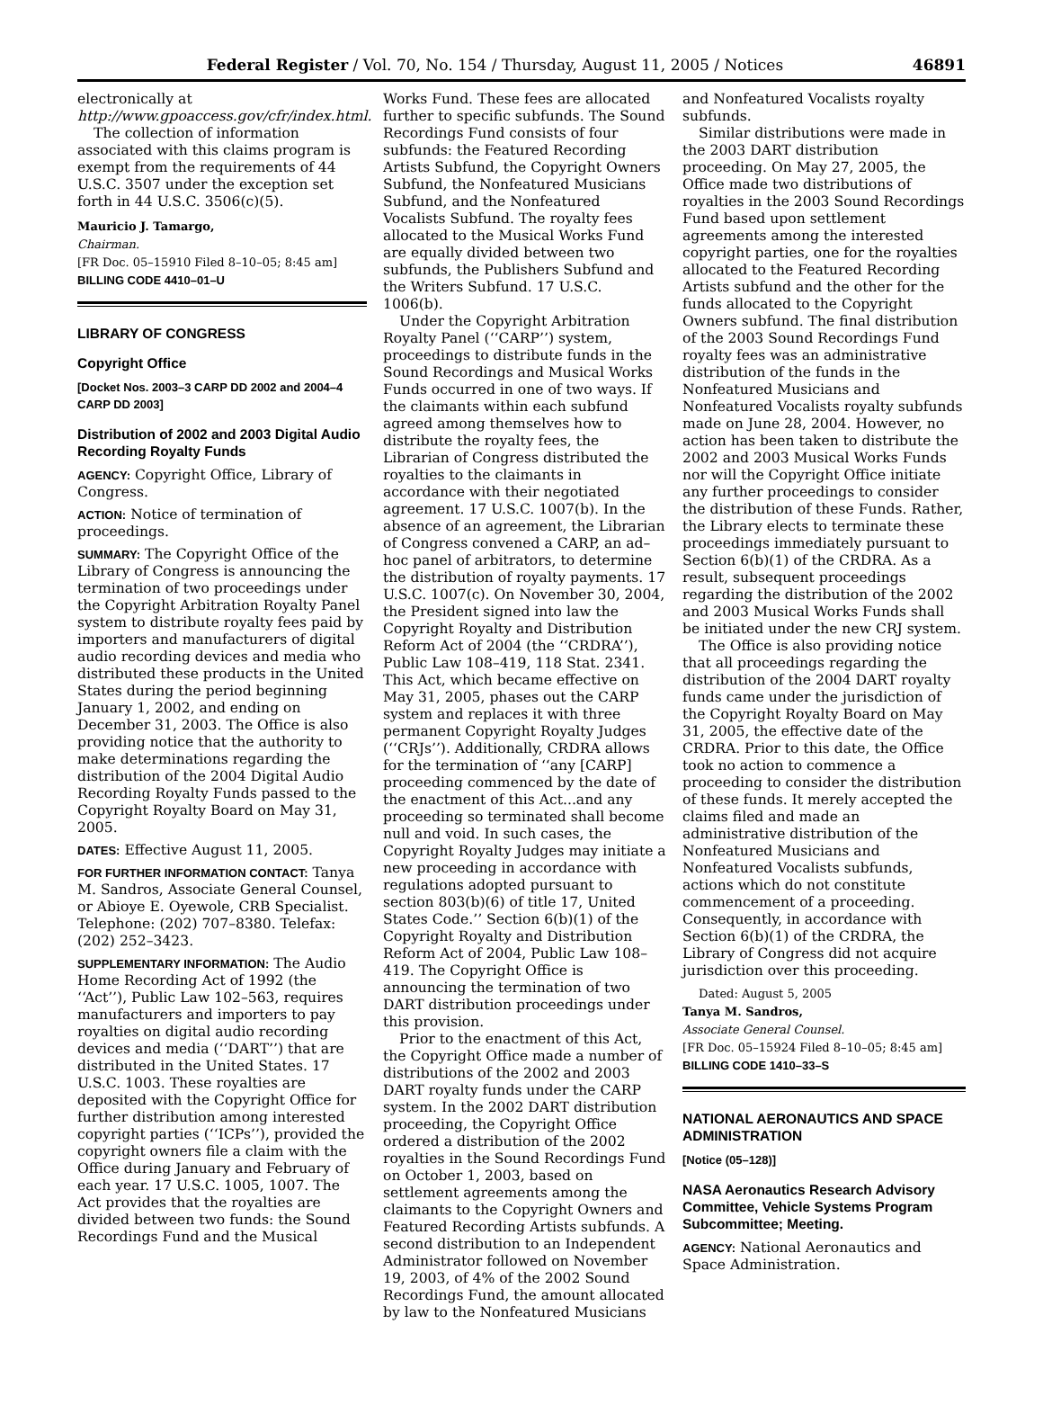Federal Register / Vol. 70, No. 154 / Thursday, August 11, 2005 / Notices 46891
electronically at http://www.gpoaccess.gov/cfr/index.html.
The collection of information associated with this claims program is exempt from the requirements of 44 U.S.C. 3507 under the exception set forth in 44 U.S.C. 3506(c)(5).
Mauricio J. Tamargo,
Chairman.
[FR Doc. 05–15910 Filed 8–10–05; 8:45 am]
BILLING CODE 4410–01–U
LIBRARY OF CONGRESS
Copyright Office
[Docket Nos. 2003–3 CARP DD 2002 and 2004–4 CARP DD 2003]
Distribution of 2002 and 2003 Digital Audio Recording Royalty Funds
AGENCY: Copyright Office, Library of Congress.
ACTION: Notice of termination of proceedings.
SUMMARY: The Copyright Office of the Library of Congress is announcing the termination of two proceedings under the Copyright Arbitration Royalty Panel system to distribute royalty fees paid by importers and manufacturers of digital audio recording devices and media who distributed these products in the United States during the period beginning January 1, 2002, and ending on December 31, 2003. The Office is also providing notice that the authority to make determinations regarding the distribution of the 2004 Digital Audio Recording Royalty Funds passed to the Copyright Royalty Board on May 31, 2005.
DATES: Effective August 11, 2005.
FOR FURTHER INFORMATION CONTACT: Tanya M. Sandros, Associate General Counsel, or Abioye E. Oyewole, CRB Specialist. Telephone: (202) 707–8380. Telefax: (202) 252–3423.
SUPPLEMENTARY INFORMATION: The Audio Home Recording Act of 1992 (the ‘‘Act’’), Public Law 102–563, requires manufacturers and importers to pay royalties on digital audio recording devices and media (‘‘DART’’) that are distributed in the United States. 17 U.S.C. 1003. These royalties are deposited with the Copyright Office for further distribution among interested copyright parties (‘‘ICPs’’), provided the copyright owners file a claim with the Office during January and February of each year. 17 U.S.C. 1005, 1007. The Act provides that the royalties are divided between two funds: the Sound Recordings Fund and the Musical
Works Fund. These fees are allocated further to specific subfunds. The Sound Recordings Fund consists of four subfunds: the Featured Recording Artists Subfund, the Copyright Owners Subfund, the Nonfeatured Musicians Subfund, and the Nonfeatured Vocalists Subfund. The royalty fees allocated to the Musical Works Fund are equally divided between two subfunds, the Publishers Subfund and the Writers Subfund. 17 U.S.C. 1006(b).
Under the Copyright Arbitration Royalty Panel (‘‘CARP’’) system, proceedings to distribute funds in the Sound Recordings and Musical Works Funds occurred in one of two ways. If the claimants within each subfund agreed among themselves how to distribute the royalty fees, the Librarian of Congress distributed the royalties to the claimants in accordance with their negotiated agreement. 17 U.S.C. 1007(b). In the absence of an agreement, the Librarian of Congress convened a CARP, an ad–hoc panel of arbitrators, to determine the distribution of royalty payments. 17 U.S.C. 1007(c). On November 30, 2004, the President signed into law the Copyright Royalty and Distribution Reform Act of 2004 (the ‘‘CRDRA’’), Public Law 108–419, 118 Stat. 2341. This Act, which became effective on May 31, 2005, phases out the CARP system and replaces it with three permanent Copyright Royalty Judges (‘‘CRJs’’). Additionally, CRDRA allows for the termination of ‘‘any [CARP] proceeding commenced by the date of the enactment of this Act...and any proceeding so terminated shall become null and void. In such cases, the Copyright Royalty Judges may initiate a new proceeding in accordance with regulations adopted pursuant to section 803(b)(6) of title 17, United States Code.’’ Section 6(b)(1) of the Copyright Royalty and Distribution Reform Act of 2004, Public Law 108–419. The Copyright Office is announcing the termination of two DART distribution proceedings under this provision.
Prior to the enactment of this Act, the Copyright Office made a number of distributions of the 2002 and 2003 DART royalty funds under the CARP system. In the 2002 DART distribution proceeding, the Copyright Office ordered a distribution of the 2002 royalties in the Sound Recordings Fund on October 1, 2003, based on settlement agreements among the claimants to the Copyright Owners and Featured Recording Artists subfunds. A second distribution to an Independent Administrator followed on November 19, 2003, of 4% of the 2002 Sound Recordings Fund, the amount allocated by law to the Nonfeatured Musicians
and Nonfeatured Vocalists royalty subfunds.
Similar distributions were made in the 2003 DART distribution proceeding. On May 27, 2005, the Office made two distributions of royalties in the 2003 Sound Recordings Fund based upon settlement agreements among the interested copyright parties, one for the royalties allocated to the Featured Recording Artists subfund and the other for the funds allocated to the Copyright Owners subfund. The final distribution of the 2003 Sound Recordings Fund royalty fees was an administrative distribution of the funds in the Nonfeatured Musicians and Nonfeatured Vocalists royalty subfunds made on June 28, 2004. However, no action has been taken to distribute the 2002 and 2003 Musical Works Funds nor will the Copyright Office initiate any further proceedings to consider the distribution of these Funds. Rather, the Library elects to terminate these proceedings immediately pursuant to Section 6(b)(1) of the CRDRA. As a result, subsequent proceedings regarding the distribution of the 2002 and 2003 Musical Works Funds shall be initiated under the new CRJ system.
The Office is also providing notice that all proceedings regarding the distribution of the 2004 DART royalty funds came under the jurisdiction of the Copyright Royalty Board on May 31, 2005, the effective date of the CRDRA. Prior to this date, the Office took no action to commence a proceeding to consider the distribution of these funds. It merely accepted the claims filed and made an administrative distribution of the Nonfeatured Musicians and Nonfeatured Vocalists subfunds, actions which do not constitute commencement of a proceeding. Consequently, in accordance with Section 6(b)(1) of the CRDRA, the Library of Congress did not acquire jurisdiction over this proceeding.
Dated: August 5, 2005
Tanya M. Sandros,
Associate General Counsel.
[FR Doc. 05–15924 Filed 8–10–05; 8:45 am]
BILLING CODE 1410–33–S
NATIONAL AERONAUTICS AND SPACE ADMINISTRATION
[Notice (05–128)]
NASA Aeronautics Research Advisory Committee, Vehicle Systems Program Subcommittee; Meeting.
AGENCY: National Aeronautics and Space Administration.